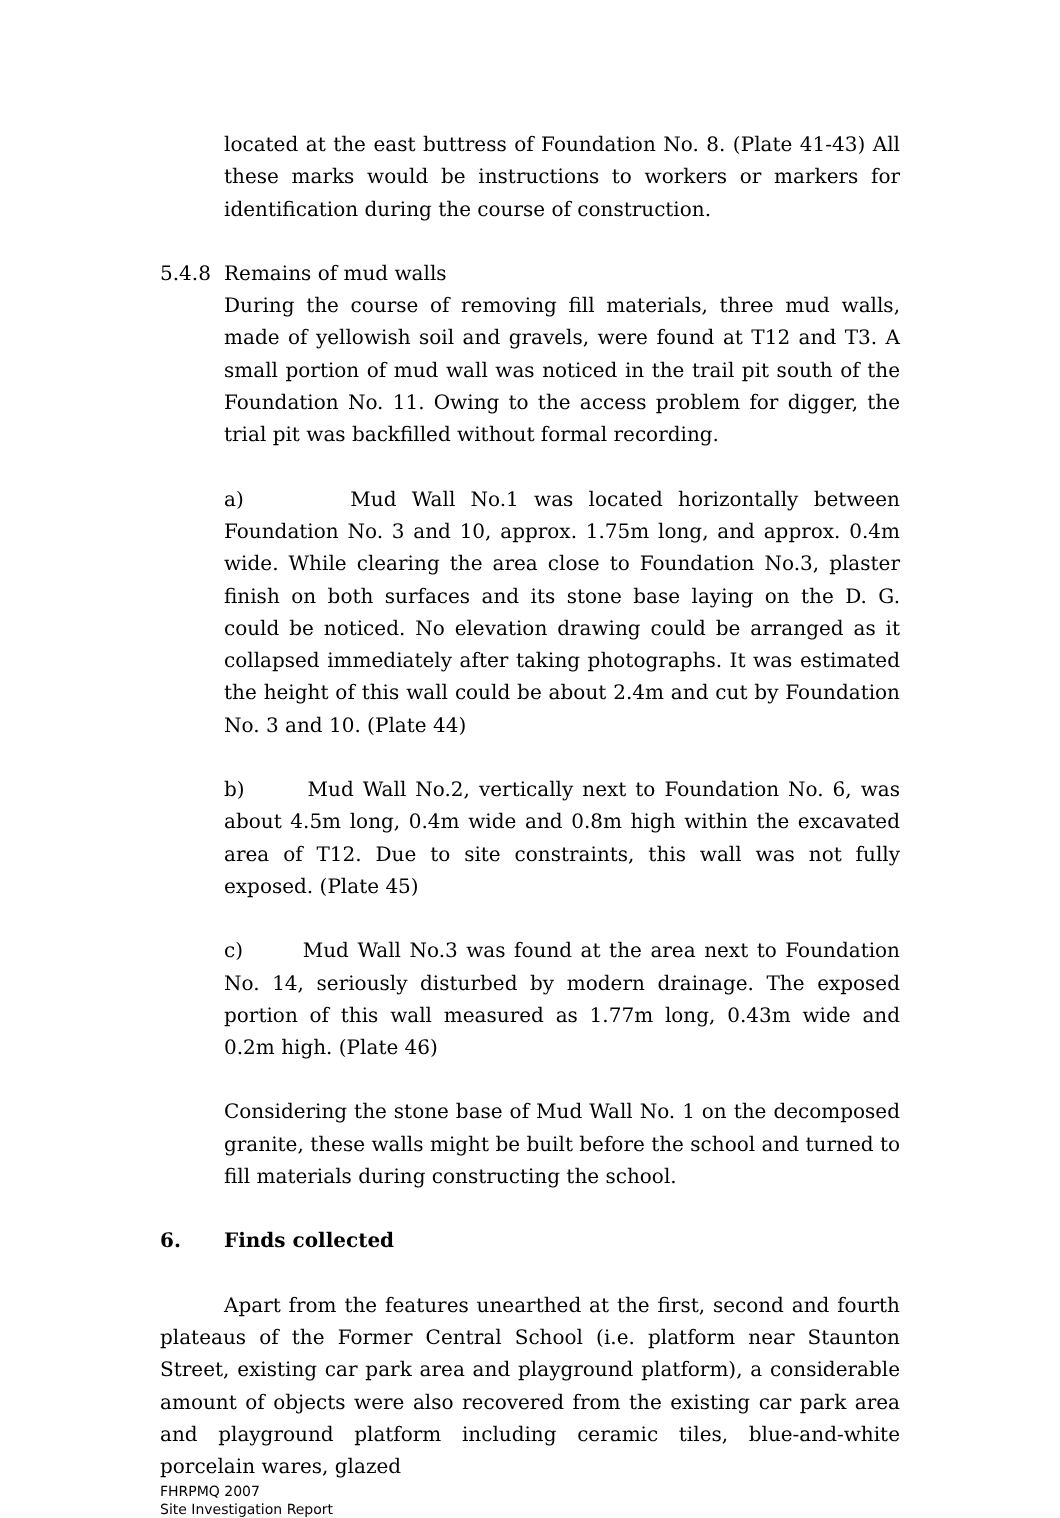located at the east buttress of Foundation No. 8. (Plate 41-43) All these marks would be instructions to workers or markers for identification during the course of construction.
5.4.8 Remains of mud walls
During the course of removing fill materials, three mud walls, made of yellowish soil and gravels, were found at T12 and T3. A small portion of mud wall was noticed in the trail pit south of the Foundation No. 11. Owing to the access problem for digger, the trial pit was backfilled without formal recording.
a) Mud Wall No.1 was located horizontally between Foundation No. 3 and 10, approx. 1.75m long, and approx. 0.4m wide. While clearing the area close to Foundation No.3, plaster finish on both surfaces and its stone base laying on the D. G. could be noticed. No elevation drawing could be arranged as it collapsed immediately after taking photographs. It was estimated the height of this wall could be about 2.4m and cut by Foundation No. 3 and 10. (Plate 44)
b) Mud Wall No.2, vertically next to Foundation No. 6, was about 4.5m long, 0.4m wide and 0.8m high within the excavated area of T12. Due to site constraints, this wall was not fully exposed. (Plate 45)
c) Mud Wall No.3 was found at the area next to Foundation No. 14, seriously disturbed by modern drainage. The exposed portion of this wall measured as 1.77m long, 0.43m wide and 0.2m high. (Plate 46)
Considering the stone base of Mud Wall No. 1 on the decomposed granite, these walls might be built before the school and turned to fill materials during constructing the school.
6. Finds collected
Apart from the features unearthed at the first, second and fourth plateaus of the Former Central School (i.e. platform near Staunton Street, existing car park area and playground platform), a considerable amount of objects were also recovered from the existing car park area and playground platform including ceramic tiles, blue-and-white porcelain wares, glazed
FHRPMQ 2007
Site Investigation Report